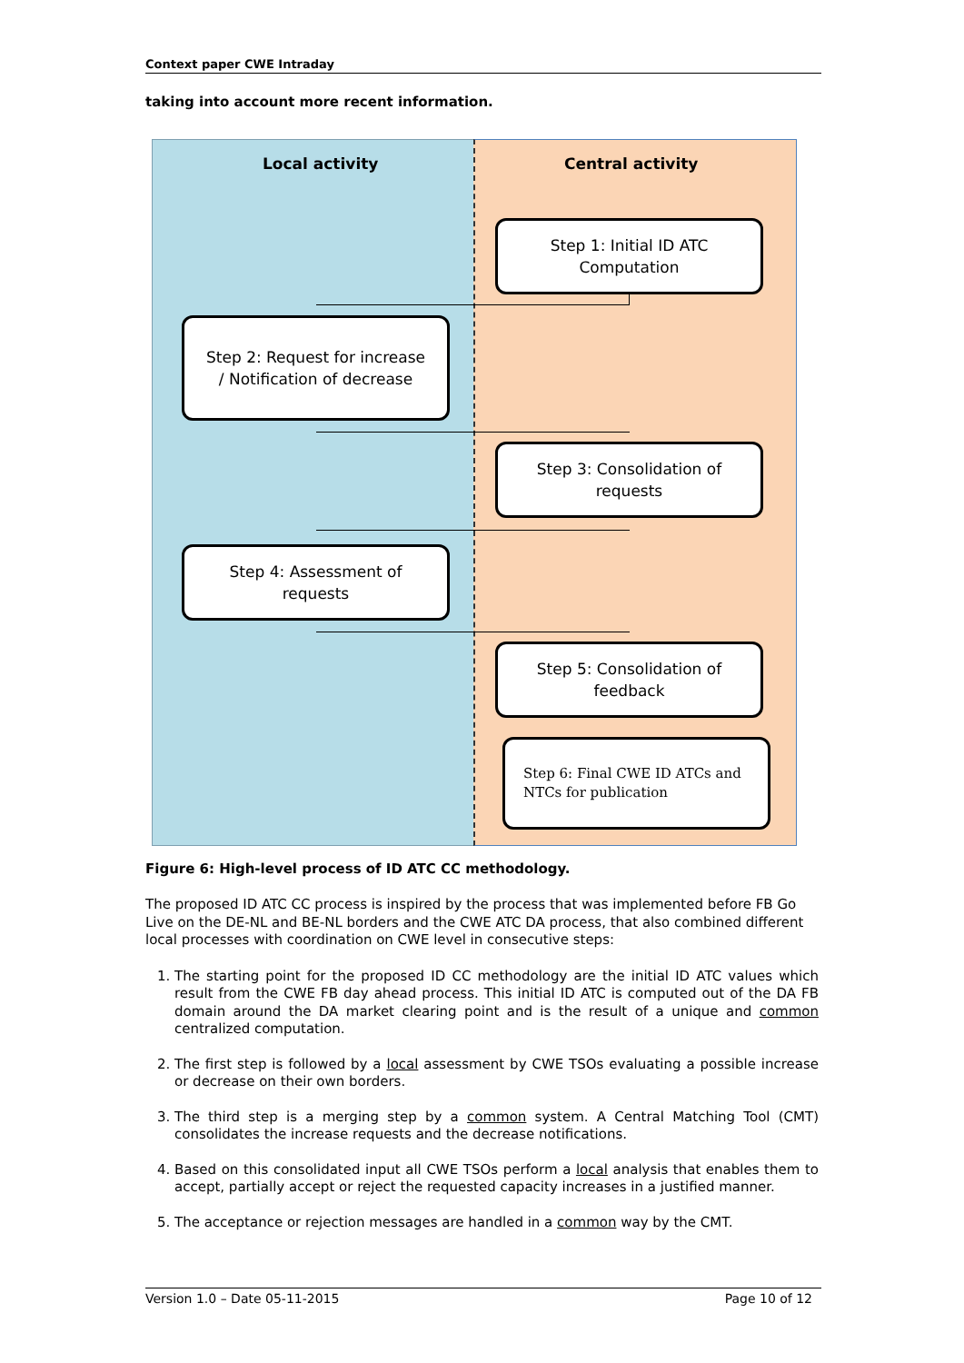Context paper CWE Intraday
taking into account more recent information.
Local activity Central activity
Step 1: Initial ID ATC Computation
Step 2: Request for increase / Notification of decrease
Step 3: Consolidation of requests
Step 4: Assessment of requests
Step 5: Consolidation of feedback
Step 6: Final CWE ID ATCs and NTCs for publication
Figure 6: High-level process of ID ATC CC methodology.
The proposed ID ATC CC process is inspired by the process that was implemented before FB Go Live on the DE-NL and BE-NL borders and the CWE ATC DA process, that also combined different local processes with coordination on CWE level in consecutive steps:
1. The starting point for the proposed ID CC methodology are the initial ID ATC values which result from the CWE FB day ahead process. This initial ID ATC is computed out of the DA FB domain around the DA market clearing point and is the result of a unique and common centralized computation.
2. The first step is followed by a local assessment by CWE TSOs evaluating a possible increase or decrease on their own borders.
3. The third step is a merging step by a common system. A Central Matching Tool (CMT) consolidates the increase requests and the decrease notifications.
4. Based on this consolidated input all CWE TSOs perform a local analysis that enables them to accept, partially accept or reject the requested capacity increases in a justified manner.
5. The acceptance or rejection messages are handled in a common way by the CMT.
Version 1.0 – Date 05-11-2015 Page 10 of 12